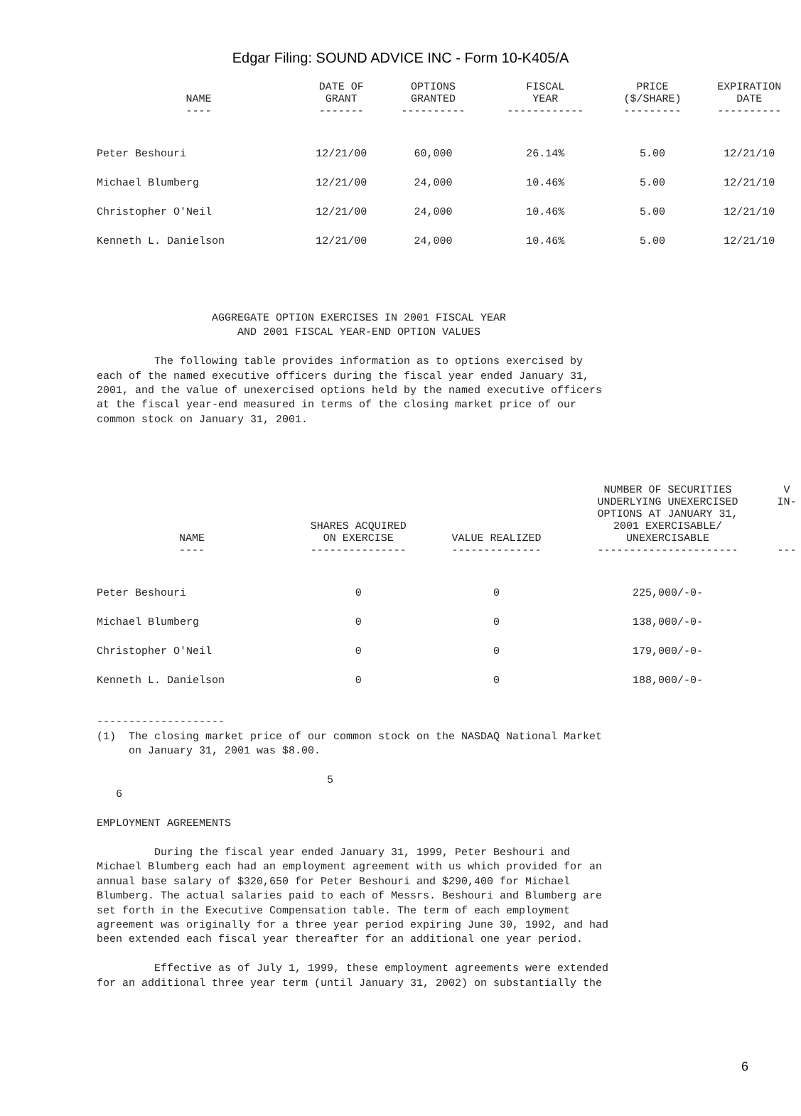Edgar Filing: SOUND ADVICE INC - Form 10-K405/A
| NAME ---- | DATE OF GRANT ------- | OPTIONS GRANTED ---------- | FISCAL YEAR ------------ | PRICE ($/SHARE) --------- | EXPIRATION DATE ---------- |
| --- | --- | --- | --- | --- | --- |
| Peter Beshouri | 12/21/00 | 60,000 | 26.14% | 5.00 | 12/21/10 |
| Michael Blumberg | 12/21/00 | 24,000 | 10.46% | 5.00 | 12/21/10 |
| Christopher O'Neil | 12/21/00 | 24,000 | 10.46% | 5.00 | 12/21/10 |
| Kenneth L. Danielson | 12/21/00 | 24,000 | 10.46% | 5.00 | 12/21/10 |
AGGREGATE OPTION EXERCISES IN 2001 FISCAL YEAR AND 2001 FISCAL YEAR-END OPTION VALUES The following table provides information as to options exercised by each of the named executive officers during the fiscal year ended January 31, 2001, and the value of unexercised options held by the named executive officers at the fiscal year-end measured in terms of the closing market price of our common stock on January 31, 2001.
| NAME ---- | SHARES ACQUIRED ON EXERCISE --------------- | VALUE REALIZED -------------- | NUMBER OF SECURITIES UNDERLYING UNEXERCISED OPTIONS AT JANUARY 31, 2001 EXERCISABLE/ UNEXERCISABLE ---------------------- | V IN- --- |
| --- | --- | --- | --- | --- |
| Peter Beshouri | 0 | 0 | 225,000/-0- | |
| Michael Blumberg | 0 | 0 | 138,000/-0- | |
| Christopher O'Neil | 0 | 0 | 179,000/-0- | |
| Kenneth L. Danielson | 0 | 0 | 188,000/-0- | |
-------------------- (1) The closing market price of our common stock on the NASDAQ National Market on January 31, 2001 was $8.00. 5 6 EMPLOYMENT AGREEMENTS During the fiscal year ended January 31, 1999, Peter Beshouri and Michael Blumberg each had an employment agreement with us which provided for an annual base salary of $320,650 for Peter Beshouri and $290,400 for Michael Blumberg. The actual salaries paid to each of Messrs. Beshouri and Blumberg are set forth in the Executive Compensation table. The term of each employment agreement was originally for a three year period expiring June 30, 1992, and had been extended each fiscal year thereafter for an additional one year period. Effective as of July 1, 1999, these employment agreements were extended for an additional three year term (until January 31, 2002) on substantially the
6